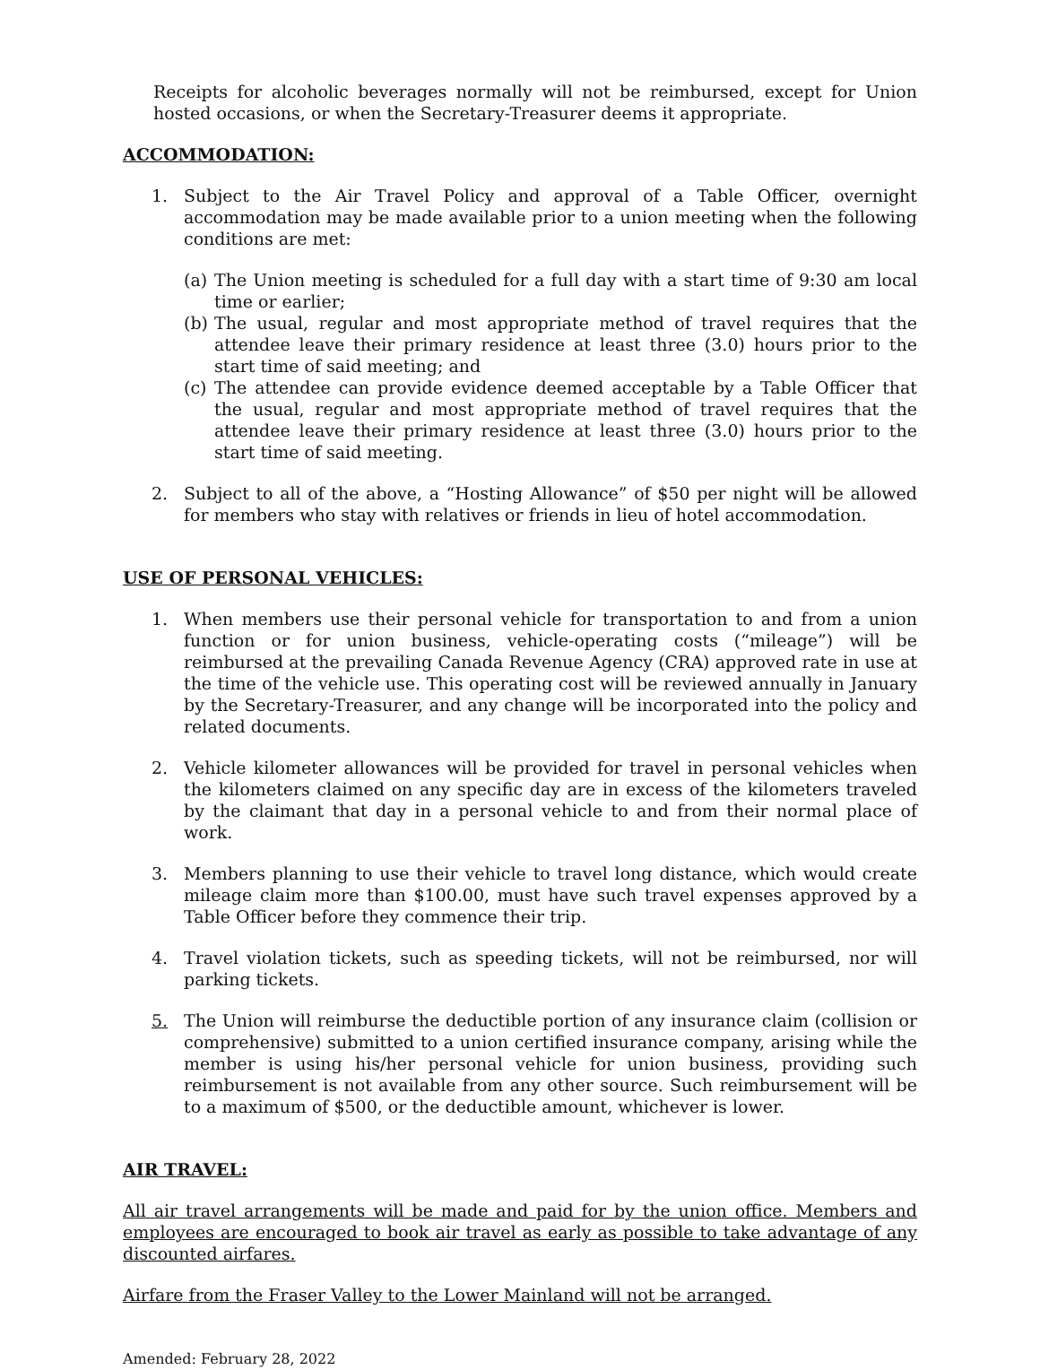Receipts for alcoholic beverages normally will not be reimbursed, except for Union hosted occasions, or when the Secretary-Treasurer deems it appropriate.
ACCOMMODATION:
1. Subject to the Air Travel Policy and approval of a Table Officer, overnight accommodation may be made available prior to a union meeting when the following conditions are met:
(a)
The Union meeting is scheduled for a full day with a start time of 9:30 am local time or earlier;
(b)
The usual, regular and most appropriate method of travel requires that the attendee leave their primary residence at least three (3.0) hours prior to the start time of said meeting; and
(c)
The attendee can provide evidence deemed acceptable by a Table Officer that the usual, regular and most appropriate method of travel requires that the attendee leave their primary residence at least three (3.0) hours prior to the start time of said meeting.
2. Subject to all of the above, a “Hosting Allowance” of $50 per night will be allowed for members who stay with relatives or friends in lieu of hotel accommodation.
USE OF PERSONAL VEHICLES:
1. When members use their personal vehicle for transportation to and from a union function or for union business, vehicle-operating costs (“mileage”) will be reimbursed at the prevailing Canada Revenue Agency (CRA) approved rate in use at the time of the vehicle use. This operating cost will be reviewed annually in January by the Secretary-Treasurer, and any change will be incorporated into the policy and related documents.
2. Vehicle kilometer allowances will be provided for travel in personal vehicles when the kilometers claimed on any specific day are in excess of the kilometers traveled by the claimant that day in a personal vehicle to and from their normal place of work.
3. Members planning to use their vehicle to travel long distance, which would create mileage claim more than $100.00, must have such travel expenses approved by a Table Officer before they commence their trip.
4. Travel violation tickets, such as speeding tickets, will not be reimbursed, nor will parking tickets.
5. The Union will reimburse the deductible portion of any insurance claim (collision or comprehensive) submitted to a union certified insurance company, arising while the member is using his/her personal vehicle for union business, providing such reimbursement is not available from any other source. Such reimbursement will be to a maximum of $500, or the deductible amount, whichever is lower.
AIR TRAVEL:
All air travel arrangements will be made and paid for by the union office. Members and employees are encouraged to book air travel as early as possible to take advantage of any discounted airfares.
Airfare from the Fraser Valley to the Lower Mainland will not be arranged.
Amended: February 28, 2022